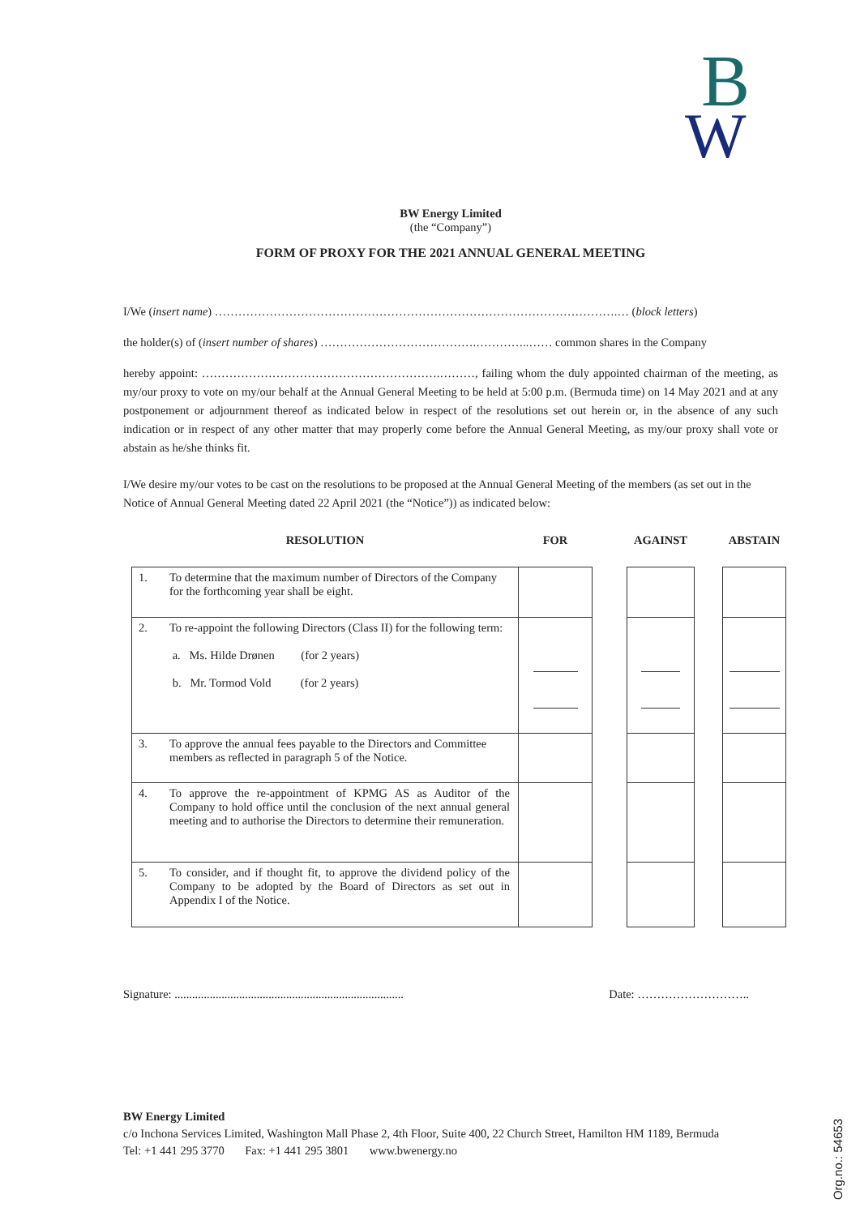B
W
BW Energy Limited
(the “Company”)
FORM OF PROXY FOR THE 2021 ANNUAL GENERAL MEETING
I/We (insert name) ………………………………………………………………………………………….… (block letters)
the holder(s) of (insert number of shares) ………………………………….…………..…… common shares in the Company
hereby appoint: …………………………………………………….………, failing whom the duly appointed chairman of the meeting, as my/our proxy to vote on my/our behalf at the Annual General Meeting to be held at 5:00 p.m. (Bermuda time) on 14 May 2021 and at any postponement or adjournment thereof as indicated below in respect of the resolutions set out herein or, in the absence of any such indication or in respect of any other matter that may properly come before the Annual General Meeting, as my/our proxy shall vote or abstain as he/she thinks fit.
I/We desire my/our votes to be cast on the resolutions to be proposed at the Annual General Meeting of the members (as set out in the Notice of Annual General Meeting dated 22 April 2021 (the “Notice”)) as indicated below:
| RESOLUTION | | FOR | | AGAINST | | ABSTAIN |
| --- | --- | --- | --- | --- | --- | --- |
| 1. | To determine that the maximum number of Directors of the Company for the forthcoming year shall be eight. | | | | | |
| 2. | To re-appoint the following Directors (Class II) for the following term: a. Ms. Hilde Drønen (for 2 years) b. Mr. Tormod Vold (for 2 years) | | | | | |
| 3. | To approve the annual fees payable to the Directors and Committee members as reflected in paragraph 5 of the Notice. | | | | | |
| 4. | To approve the re-appointment of KPMG AS as Auditor of the Company to hold office until the conclusion of the next annual general meeting and to authorise the Directors to determine their remuneration. | | | | | |
| 5. | To consider, and if thought fit, to approve the dividend policy of the Company to be adopted by the Board of Directors as set out in Appendix I of the Notice. | | | | | |
Signature: .............................................................................. Date: ………………………..
BW Energy Limited
c/o Inchona Services Limited, Washington Mall Phase 2, 4th Floor, Suite 400, 22 Church Street, Hamilton HM 1189, Bermuda
Tel: +1 441 295 3770 Fax: +1 441 295 3801 www.bwenergy.no
Org.no.: 54653